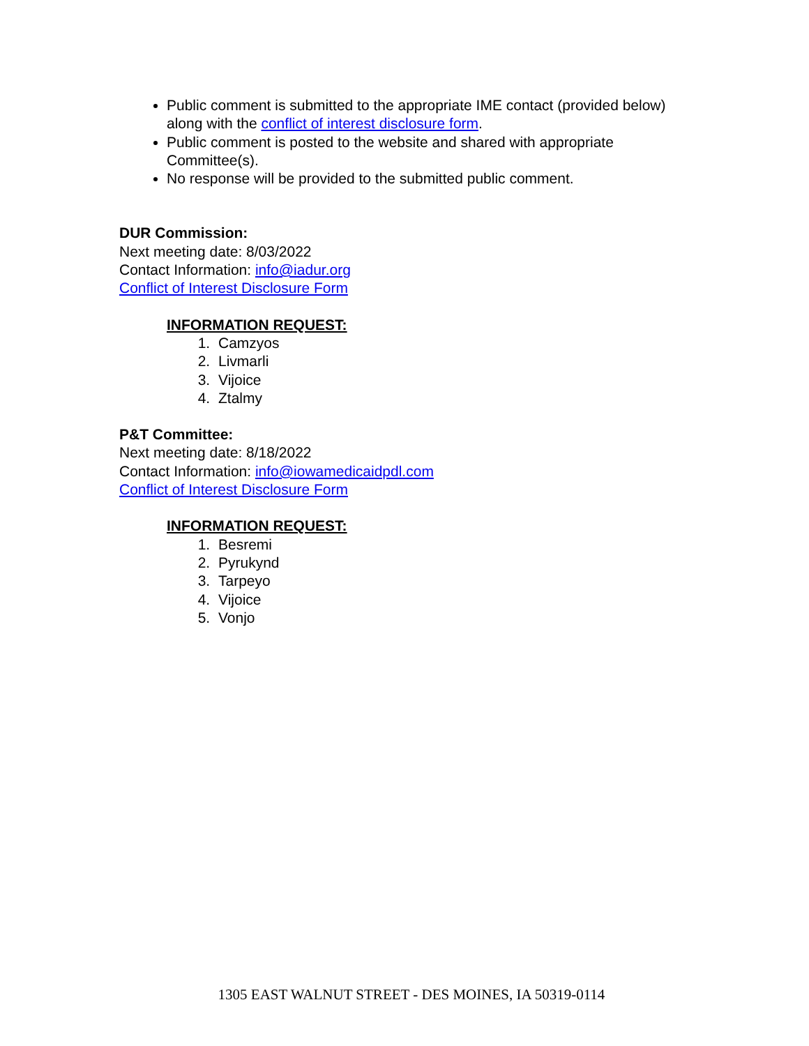Public comment is submitted to the appropriate IME contact (provided below) along with the conflict of interest disclosure form.
Public comment is posted to the website and shared with appropriate Committee(s).
No response will be provided to the submitted public comment.
DUR Commission:
Next meeting date: 8/03/2022
Contact Information: info@iadur.org
Conflict of Interest Disclosure Form
INFORMATION REQUEST:
1. Camzyos
2. Livmarli
3. Vijoice
4. Ztalmy
P&T Committee:
Next meeting date: 8/18/2022
Contact Information: info@iowamedicaidpdl.com
Conflict of Interest Disclosure Form
INFORMATION REQUEST:
1. Besremi
2. Pyrukynd
3. Tarpeyo
4. Vijoice
5. Vonjo
1305 EAST WALNUT STREET - DES MOINES, IA 50319-0114